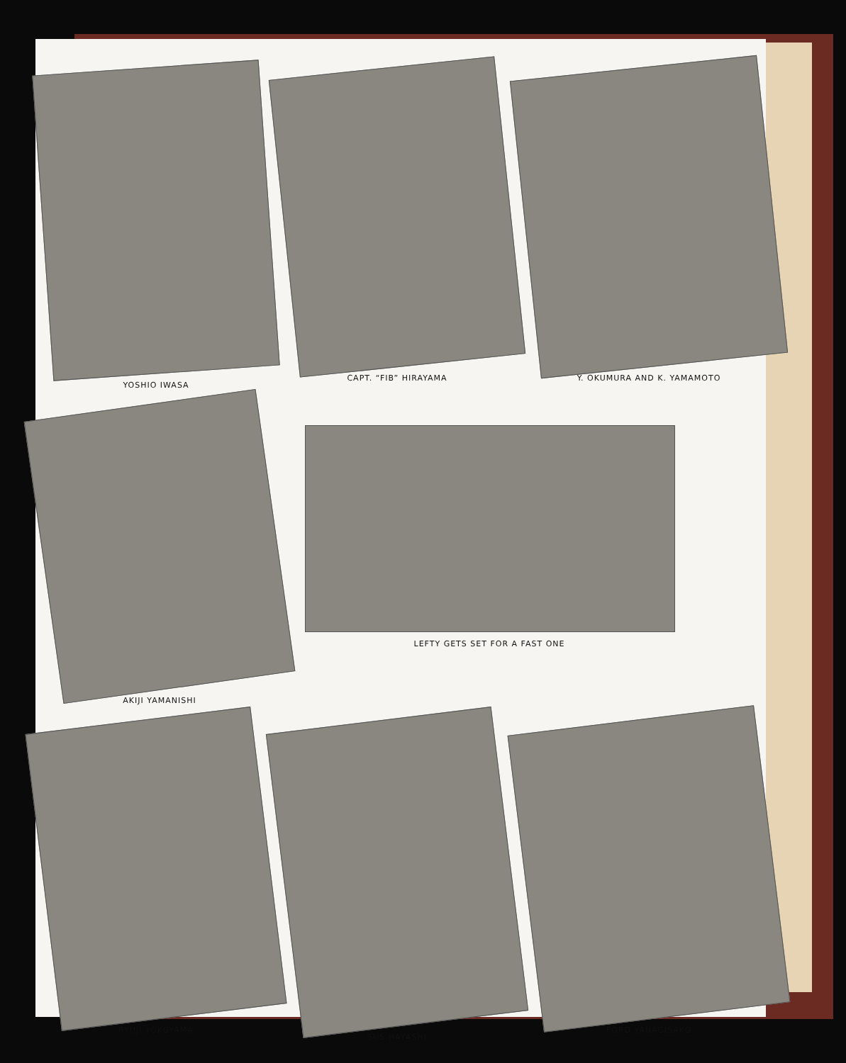YOSHIO IWASA
CAPT. “FIB” HIRAYAMA
Y. OKUMURA AND K. YAMAMOTO
AKIJI YAMANISHI
LEFTY GETS SET FOR A FAST ONE
RYUJI YOKOYAMA
SUS HAYASHI
FORD YANAGISAKO